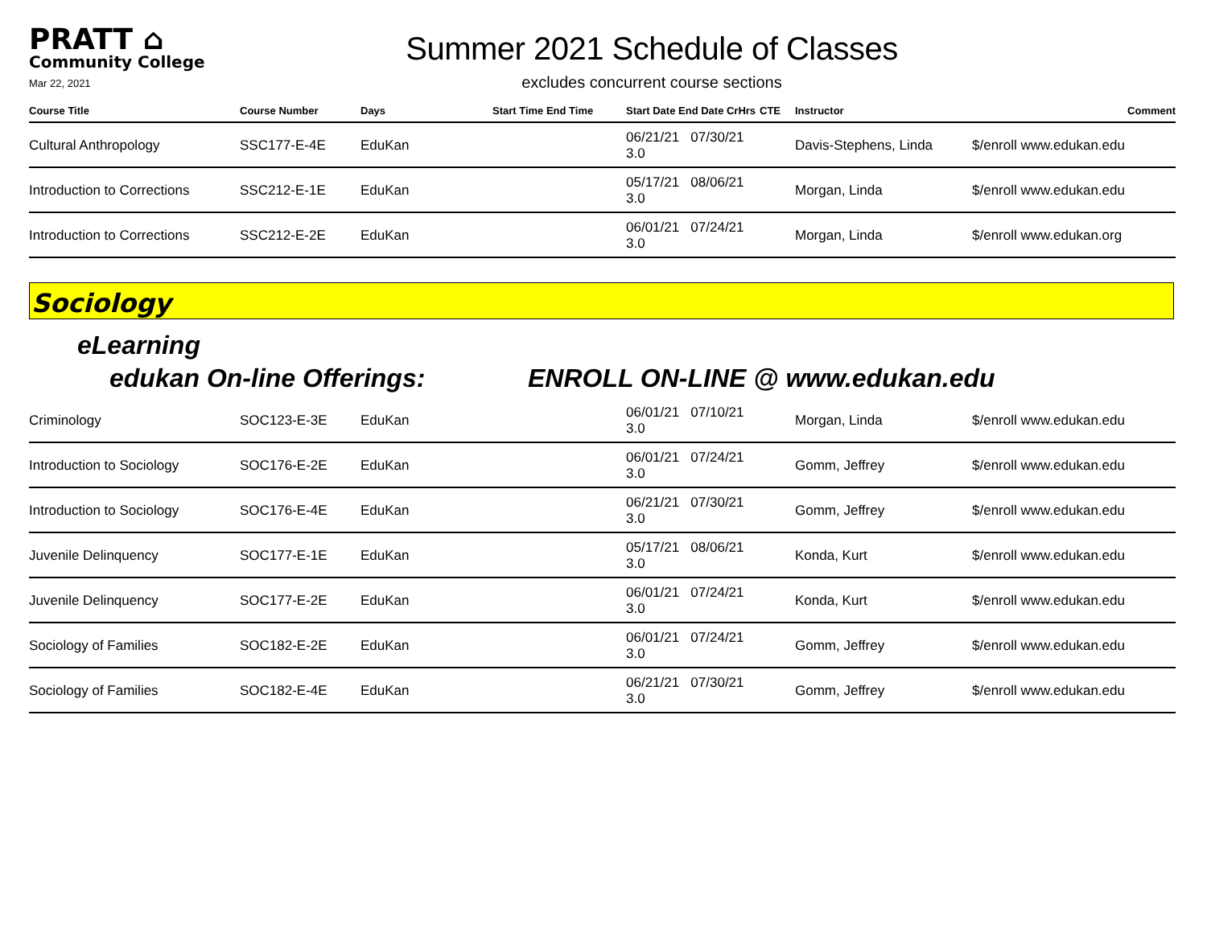PRATT ⌂
Community College
Mar 22, 2021
Summer 2021 Schedule of Classes
excludes concurrent course sections
| Course Title | Course Number | Days | Start Time End Time | Start Date End Date CrHrs | CTE | Instructor | Comment |
| --- | --- | --- | --- | --- | --- | --- | --- |
| Cultural Anthropology | SSC177-E-4E | EduKan | | 06/21/21 07/30/21 3.0 | | Davis-Stephens, Linda | $/enroll www.edukan.edu |
| Introduction to Corrections | SSC212-E-1E | EduKan | | 05/17/21 08/06/21 3.0 | | Morgan, Linda | $/enroll www.edukan.edu |
| Introduction to Corrections | SSC212-E-2E | EduKan | | 06/01/21 07/24/21 3.0 | | Morgan, Linda | $/enroll www.edukan.org |
Sociology
eLearning
edukan On-line Offerings: ENROLL ON-LINE @ www.edukan.edu
| Criminology | SOC123-E-3E | EduKan | | 06/01/21 07/10/21 3.0 | | Morgan, Linda | $/enroll www.edukan.edu |
| Introduction to Sociology | SOC176-E-2E | EduKan | | 06/01/21 07/24/21 3.0 | | Gomm, Jeffrey | $/enroll www.edukan.edu |
| Introduction to Sociology | SOC176-E-4E | EduKan | | 06/21/21 07/30/21 3.0 | | Gomm, Jeffrey | $/enroll www.edukan.edu |
| Juvenile Delinquency | SOC177-E-1E | EduKan | | 05/17/21 08/06/21 3.0 | | Konda, Kurt | $/enroll www.edukan.edu |
| Juvenile Delinquency | SOC177-E-2E | EduKan | | 06/01/21 07/24/21 3.0 | | Konda, Kurt | $/enroll www.edukan.edu |
| Sociology of Families | SOC182-E-2E | EduKan | | 06/01/21 07/24/21 3.0 | | Gomm, Jeffrey | $/enroll www.edukan.edu |
| Sociology of Families | SOC182-E-4E | EduKan | | 06/21/21 07/30/21 3.0 | | Gomm, Jeffrey | $/enroll www.edukan.edu |